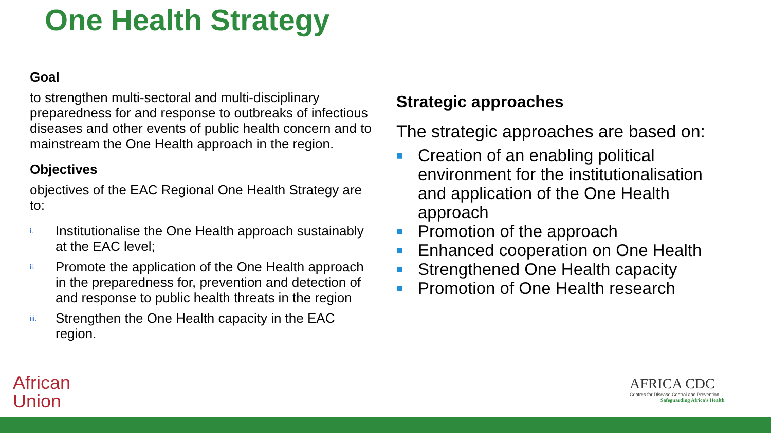One Health Strategy
Goal
to strengthen multi-sectoral and multi-disciplinary preparedness for and response to outbreaks of infectious diseases and other events of public health concern and to mainstream the One Health approach in the region.
Objectives
objectives of the EAC Regional One Health Strategy are to:
i. Institutionalise the One Health approach sustainably at the EAC level;
ii. Promote the application of the One Health approach in the preparedness for, prevention and detection of and response to public health threats in the region
iii. Strengthen the One Health capacity in the EAC region.
Strategic approaches
The strategic approaches are based on:
■ Creation of an enabling political environment for the institutionalisation and application of the One Health approach
■ Promotion of the approach
■ Enhanced cooperation on One Health
■ Strengthened One Health capacity
■ Promotion of One Health research
African
Union
AFRICA CDC
Centres for Disease Control and Prevention
Safeguarding Africa's Health